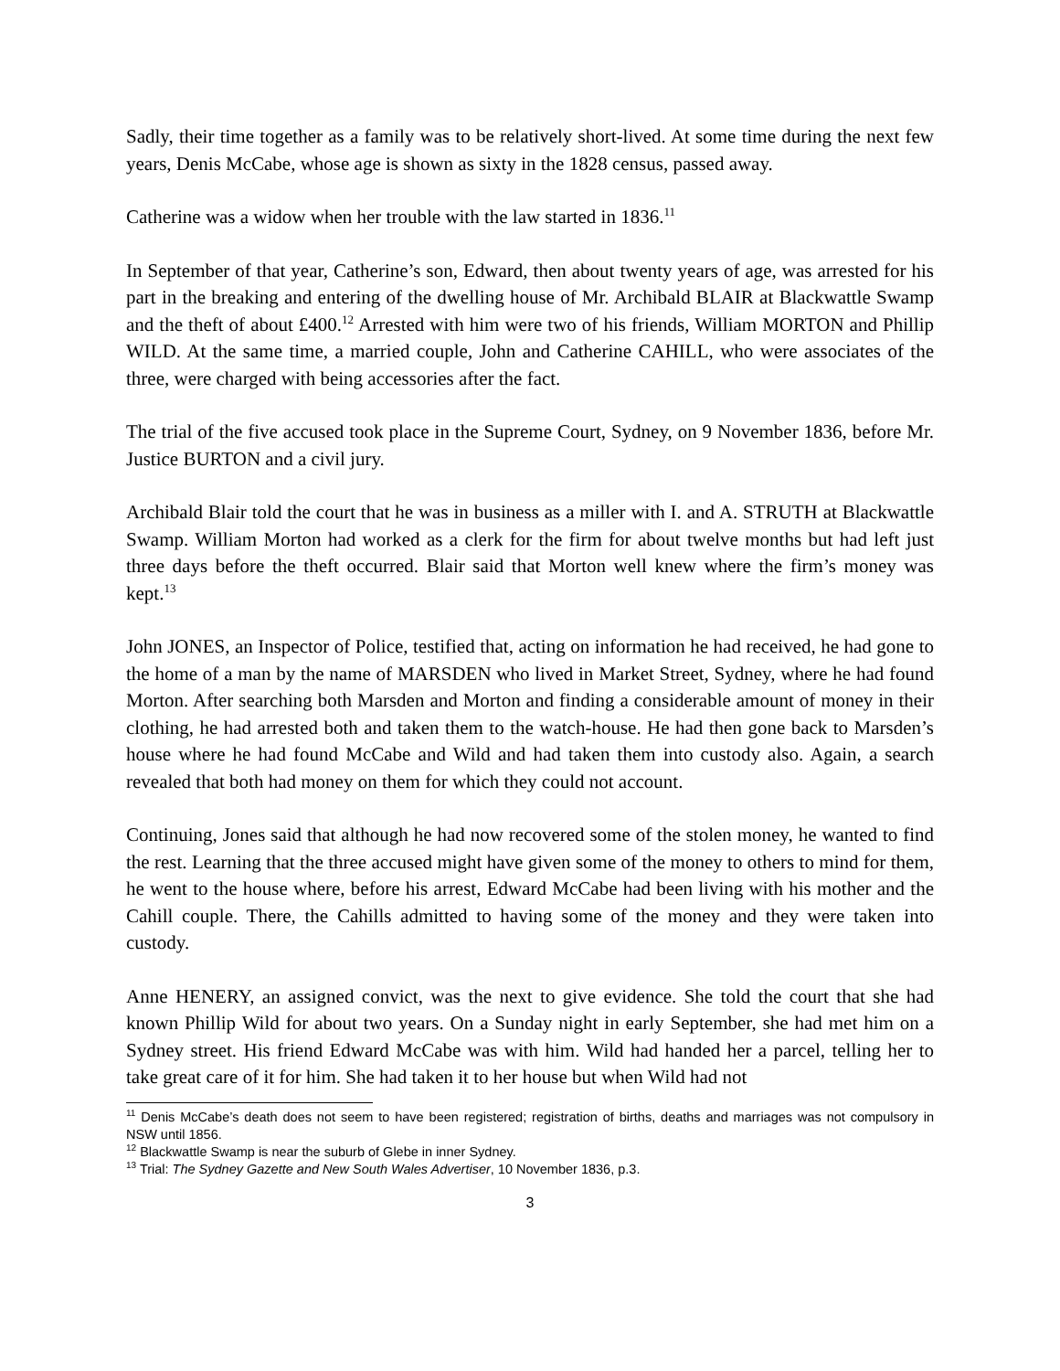Sadly, their time together as a family was to be relatively short-lived. At some time during the next few years, Denis McCabe, whose age is shown as sixty in the 1828 census, passed away.
Catherine was a widow when her trouble with the law started in 1836.<sup>11</sup>
In September of that year, Catherine’s son, Edward, then about twenty years of age, was arrested for his part in the breaking and entering of the dwelling house of Mr. Archibald BLAIR at Blackwattle Swamp and the theft of about £400.<sup>12</sup> Arrested with him were two of his friends, William MORTON and Phillip WILD. At the same time, a married couple, John and Catherine CAHILL, who were associates of the three, were charged with being accessories after the fact.
The trial of the five accused took place in the Supreme Court, Sydney, on 9 November 1836, before Mr. Justice BURTON and a civil jury.
Archibald Blair told the court that he was in business as a miller with I. and A. STRUTH at Blackwattle Swamp. William Morton had worked as a clerk for the firm for about twelve months but had left just three days before the theft occurred. Blair said that Morton well knew where the firm’s money was kept.<sup>13</sup>
John JONES, an Inspector of Police, testified that, acting on information he had received, he had gone to the home of a man by the name of MARSDEN who lived in Market Street, Sydney, where he had found Morton. After searching both Marsden and Morton and finding a considerable amount of money in their clothing, he had arrested both and taken them to the watch-house. He had then gone back to Marsden’s house where he had found McCabe and Wild and had taken them into custody also. Again, a search revealed that both had money on them for which they could not account.
Continuing, Jones said that although he had now recovered some of the stolen money, he wanted to find the rest. Learning that the three accused might have given some of the money to others to mind for them, he went to the house where, before his arrest, Edward McCabe had been living with his mother and the Cahill couple. There, the Cahills admitted to having some of the money and they were taken into custody.
Anne HENERY, an assigned convict, was the next to give evidence. She told the court that she had known Phillip Wild for about two years. On a Sunday night in early September, she had met him on a Sydney street. His friend Edward McCabe was with him. Wild had handed her a parcel, telling her to take great care of it for him. She had taken it to her house but when Wild had not
<sup>11</sup> Denis McCabe’s death does not seem to have been registered; registration of births, deaths and marriages was not compulsory in NSW until 1856.
<sup>12</sup> Blackwattle Swamp is near the suburb of Glebe in inner Sydney.
<sup>13</sup> Trial: The Sydney Gazette and New South Wales Advertiser, 10 November 1836, p.3.
3